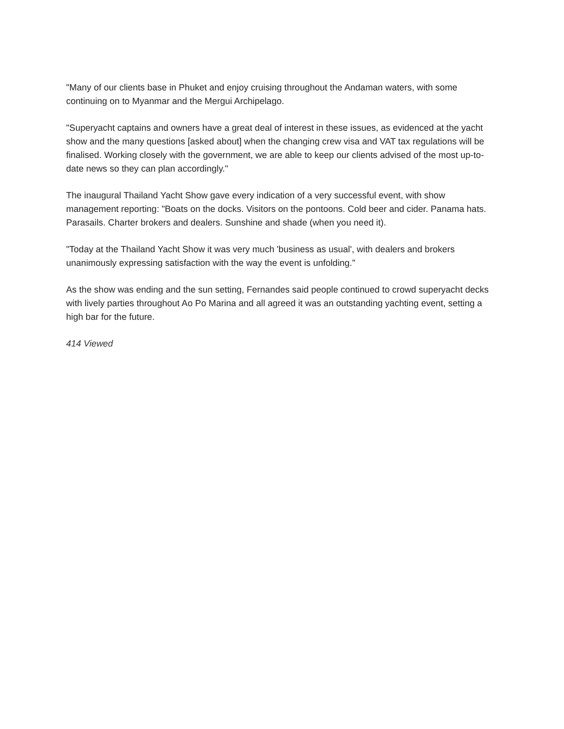"Many of our clients base in Phuket and enjoy cruising throughout the Andaman waters, with some continuing on to Myanmar and the Mergui Archipelago.
"Superyacht captains and owners have a great deal of interest in these issues, as evidenced at the yacht show and the many questions [asked about] when the changing crew visa and VAT tax regulations will be finalised. Working closely with the government, we are able to keep our clients advised of the most up-to-date news so they can plan accordingly."
The inaugural Thailand Yacht Show gave every indication of a very successful event, with show management reporting: "Boats on the docks. Visitors on the pontoons. Cold beer and cider. Panama hats. Parasails. Charter brokers and dealers. Sunshine and shade (when you need it).
"Today at the Thailand Yacht Show it was very much 'business as usual', with dealers and brokers unanimously expressing satisfaction with the way the event is unfolding."
As the show was ending and the sun setting, Fernandes said people continued to crowd superyacht decks with lively parties throughout Ao Po Marina and all agreed it was an outstanding yachting event, setting a high bar for the future.
414 Viewed